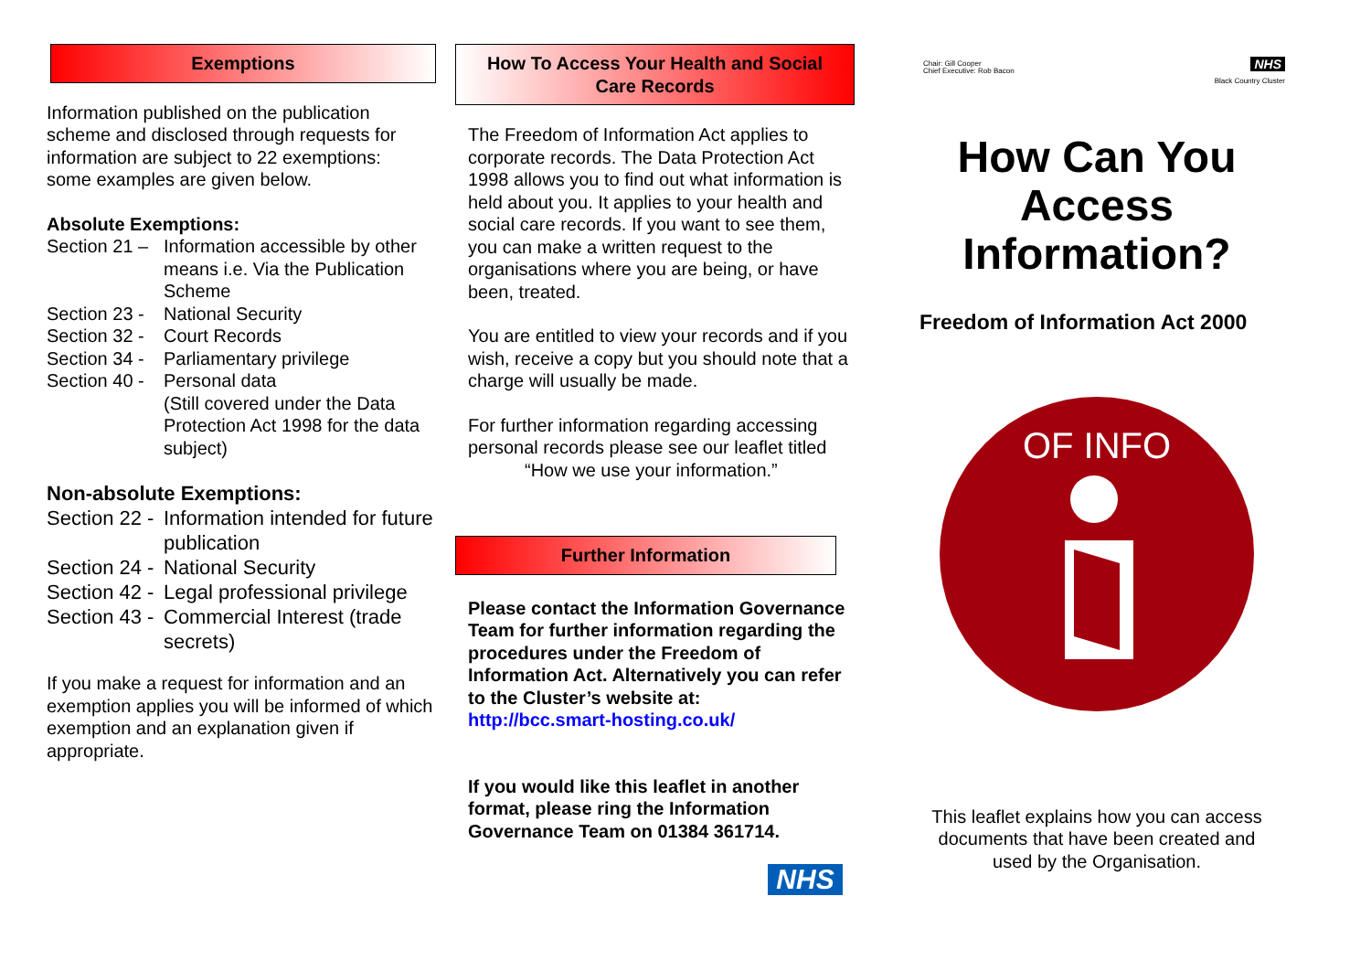Exemptions
Information published on the publication scheme and disclosed through requests for information are subject to 22 exemptions: some examples are given below.
Absolute Exemptions:
Section 21 – Information accessible by other means i.e. Via the Publication Scheme
Section 23 - National Security
Section 32 - Court Records
Section 34 - Parliamentary privilege
Section 40 - Personal data
(Still covered under the Data Protection Act 1998 for the data subject)
Non-absolute Exemptions:
Section 22 - Information intended for future publication
Section 24 - National Security
Section 42 - Legal professional privilege
Section 43 - Commercial Interest (trade secrets)
If you make a request for information and an exemption applies you will be informed of which exemption and an explanation given if appropriate.
How To Access Your Health and Social Care Records
The Freedom of Information Act applies to corporate records. The Data Protection Act 1998 allows you to find out what information is held about you. It applies to your health and social care records. If you want to see them, you can make a written request to the organisations where you are being, or have been, treated.
You are entitled to view your records and if you wish, receive a copy but you should note that a charge will usually be made.
For further information regarding accessing personal records please see our leaflet titled
“How we use your information.”
Further Information
Please contact the Information Governance Team for further information regarding the procedures under the Freedom of Information Act. Alternatively you can refer to the Cluster’s website at:
http://bcc.smart-hosting.co.uk/
If you would like this leaflet in another format, please ring the Information Governance Team on 01384 361714.
NHS
Chair: Gill Cooper
Chief Executive: Rob Bacon NHS
Black Country Cluster
How Can You Access Information?
Freedom of Information Act 2000
OF INFO
This leaflet explains how you can access documents that have been created and used by the Organisation.